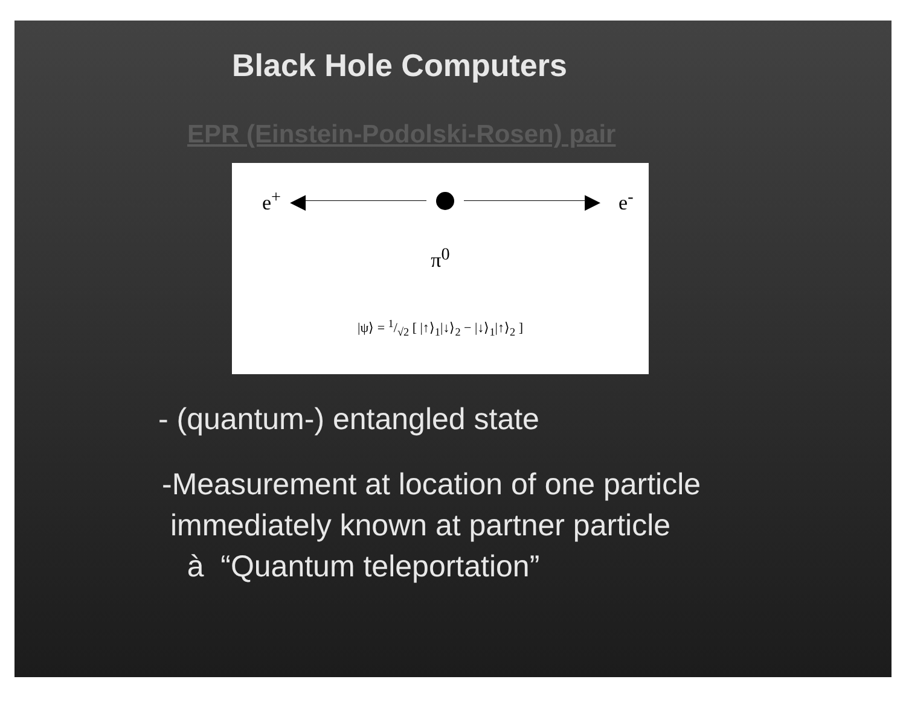Black Hole Computers
EPR (Einstein-Podolski-Rosen) pair
e<sup>+</sup> ◀ ▶ e<sup>-</sup>
π<sup>0</sup>
|ψ⟩ = 1/√2 [ |↑⟩<sub>1</sub>|↓⟩<sub>2</sub> − |↓⟩<sub>1</sub>|↑⟩<sub>2</sub> ]
- (quantum-) entangled state
-Measurement at location of one particle
immediately known at partner particle
à “Quantum teleportation”